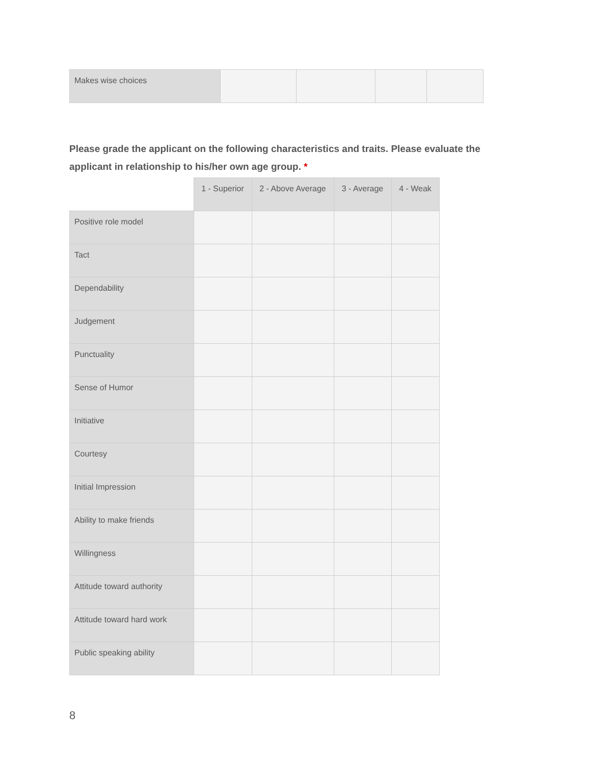| Makes wise choices | | | | |
Please grade the applicant on the following characteristics and traits. Please evaluate the applicant in relationship to his/her own age group. *
| | 1 - Superior | 2 - Above Average | 3 - Average | 4 - Weak |
| --- | --- | --- | --- | --- |
| Positive role model | | | | |
| Tact | | | | |
| Dependability | | | | |
| Judgement | | | | |
| Punctuality | | | | |
| Sense of Humor | | | | |
| Initiative | | | | |
| Courtesy | | | | |
| Initial Impression | | | | |
| Ability to make friends | | | | |
| Willingness | | | | |
| Attitude toward authority | | | | |
| Attitude toward hard work | | | | |
| Public speaking ability | | | | |
8